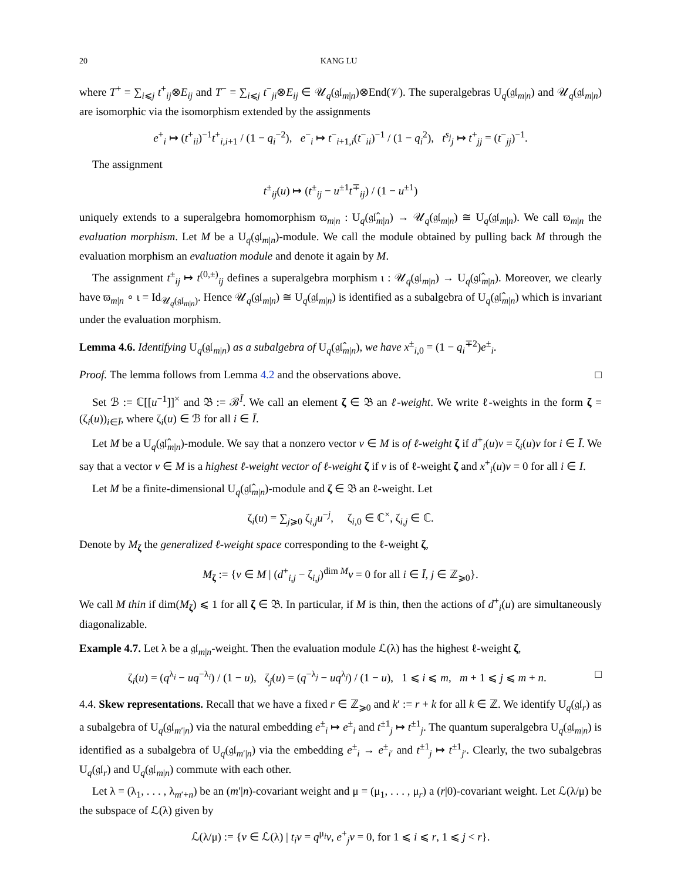20 KANG LU
where T<sup>+</sup> = ∑<sub>i⩽j</sub> t<sup>+</sup><sub>ij</sub>⊗E<sub>ij</sub> and T<sup>−</sup> = ∑<sub>i⩽j</sub> t<sup>−</sup><sub>ji</sub>⊗E<sub>ij</sub> ∈ 𝒰<sub>q</sub>(𝔤𝔩<sub>m|n</sub>)⊗End(𝒱). The superalgebras U<sub>q</sub>(𝔤𝔩<sub>m|n</sub>) and 𝒰<sub>q</sub>(𝔤𝔩<sub>m|n</sub>) are isomorphic via the isomorphism extended by the assignments
e<sup>+</sup><sub>i</sub> ↦ (t<sup>+</sup><sub>ii</sub>)<sup>−1</sup>t<sup>+</sup><sub>i,i+1</sub> / (1 − q<sub>i</sub><sup>−2</sup>), e<sup>−</sup><sub>i</sub> ↦ t<sup>−</sup><sub>i+1,i</sub>(t<sup>−</sup><sub>ii</sub>)<sup>−1</sup> / (1 − q<sub>i</sub><sup>2</sup>), t<sup>s<sub>j</sub></sup><sub>j</sub> ↦ t<sup>+</sup><sub>jj</sub> = (t<sup>−</sup><sub>jj</sub>)<sup>−1</sup>.
The assignment
t<sup>±</sup><sub>ij</sub>(u) ↦ (t<sup>±</sup><sub>ij</sub> − u<sup>±1</sup>t<sup>∓</sup><sub>ij</sub>) / (1 − u<sup>±1</sup>)
uniquely extends to a superalgebra homomorphism ϖ<sub>m|n</sub> : U<sub>q</sub>(𝔤𝔩̂<sub>m|n</sub>) → 𝒰<sub>q</sub>(𝔤𝔩<sub>m|n</sub>) ≅ U<sub>q</sub>(𝔤𝔩<sub>m|n</sub>). We call ϖ<sub>m|n</sub> the evaluation morphism. Let M be a U<sub>q</sub>(𝔤𝔩<sub>m|n</sub>)-module. We call the module obtained by pulling back M through the evaluation morphism an evaluation module and denote it again by M.
The assignment t<sup>±</sup><sub>ij</sub> ↦ t<sup>(0,±)</sup><sub>ij</sub> defines a superalgebra morphism ι : 𝒰<sub>q</sub>(𝔤𝔩<sub>m|n</sub>) → U<sub>q</sub>(𝔤𝔩̂<sub>m|n</sub>). Moreover, we clearly have ϖ<sub>m|n</sub> ∘ ι = Id<sub>𝒰<sub>q</sub>(𝔤𝔩<sub>m|n</sub>)</sub>. Hence 𝒰<sub>q</sub>(𝔤𝔩<sub>m|n</sub>) ≅ U<sub>q</sub>(𝔤𝔩<sub>m|n</sub>) is identified as a subalgebra of U<sub>q</sub>(𝔤𝔩̂<sub>m|n</sub>) which is invariant under the evaluation morphism.
Lemma 4.6. Identifying U<sub>q</sub>(𝔤𝔩<sub>m|n</sub>) as a subalgebra of U<sub>q</sub>(𝔤𝔩̂<sub>m|n</sub>), we have x<sup>±</sup><sub>i,0</sub> = (1 − q<sub>i</sub><sup>∓2</sup>)e<sup>±</sup><sub>i</sub>.
Proof. The lemma follows from Lemma 4.2 and the observations above. □
Set ℬ := ℂ[[u<sup>−1</sup>]]<sup>×</sup> and 𝔅 := ℬ<sup>Ī</sup>. We call an element ζ ∈ 𝔅 an ℓ-weight. We write ℓ-weights in the form ζ = (ζ<sub>i</sub>(u))<sub>i∈Ī</sub>, where ζ<sub>i</sub>(u) ∈ ℬ for all i ∈ Ī.
Let M be a U<sub>q</sub>(𝔤𝔩̂<sub>m|n</sub>)-module. We say that a nonzero vector v ∈ M is of ℓ-weight ζ if d<sup>+</sup><sub>i</sub>(u)v = ζ<sub>i</sub>(u)v for i ∈ Ī. We say that a vector v ∈ M is a highest ℓ-weight vector of ℓ-weight ζ if v is of ℓ-weight ζ and x<sup>+</sup><sub>i</sub>(u)v = 0 for all i ∈ I.
Let M be a finite-dimensional U<sub>q</sub>(𝔤𝔩̂<sub>m|n</sub>)-module and ζ ∈ 𝔅 an ℓ-weight. Let
ζ<sub>i</sub>(u) = ∑<sub>j⩾0</sub> ζ<sub>i,j</sub>u<sup>−j</sup>, ζ<sub>i,0</sub> ∈ ℂ<sup>×</sup>, ζ<sub>i,j</sub> ∈ ℂ.
Denote by M<sub>ζ</sub> the generalized ℓ-weight space corresponding to the ℓ-weight ζ,
M<sub>ζ</sub> := {v ∈ M | (d<sup>+</sup><sub>i,j</sub> − ζ<sub>i,j</sub>)<sup>dim M</sup>v = 0 for all i ∈ Ī, j ∈ ℤ<sub>⩾0</sub>}.
We call M thin if dim(M<sub>ζ</sub>) ⩽ 1 for all ζ ∈ 𝔅. In particular, if M is thin, then the actions of d<sup>+</sup><sub>i</sub>(u) are simultaneously diagonalizable.
Example 4.7. Let λ be a 𝔤𝔩<sub>m|n</sub>-weight. Then the evaluation module ℒ(λ) has the highest ℓ-weight ζ,
ζ<sub>i</sub>(u) = (q<sup>λ<sub>i</sub></sup> − uq<sup>−λ<sub>i</sub></sup>) / (1 − u), ζ<sub>j</sub>(u) = (q<sup>−λ<sub>j</sub></sup> − uq<sup>λ<sub>j</sub></sup>) / (1 − u), 1 ⩽ i ⩽ m, m + 1 ⩽ j ⩽ m + n. □
4.4. Skew representations. Recall that we have a fixed r ∈ ℤ<sub>⩾0</sub> and k′ := r + k for all k ∈ ℤ. We identify U<sub>q</sub>(𝔤𝔩<sub>r</sub>) as a subalgebra of U<sub>q</sub>(𝔤𝔩<sub>m′|n</sub>) via the natural embedding e<sup>±</sup><sub>i</sub> ↦ e<sup>±</sup><sub>i</sub> and t<sup>±1</sup><sub>j</sub> ↦ t<sup>±1</sup><sub>j</sub>. The quantum superalgebra U<sub>q</sub>(𝔤𝔩<sub>m|n</sub>) is identified as a subalgebra of U<sub>q</sub>(𝔤𝔩<sub>m′|n</sub>) via the embedding e<sup>±</sup><sub>i</sub> → e<sup>±</sup><sub>i′</sub> and t<sup>±1</sup><sub>j</sub> ↦ t<sup>±1</sup><sub>j′</sub>. Clearly, the two subalgebras U<sub>q</sub>(𝔤𝔩<sub>r</sub>) and U<sub>q</sub>(𝔤𝔩<sub>m|n</sub>) commute with each other.
Let λ = (λ<sub>1</sub>, . . . , λ<sub>m′+n</sub>) be an (m′|n)-covariant weight and μ = (μ<sub>1</sub>, . . . , μ<sub>r</sub>) a (r|0)-covariant weight. Let ℒ(λ/μ) be the subspace of ℒ(λ) given by
ℒ(λ/μ) := {v ∈ ℒ(λ) | t<sub>i</sub>v = q<sup>μ<sub>i</sub></sup>v, e<sup>+</sup><sub>j</sub>v = 0, for 1 ⩽ i ⩽ r, 1 ⩽ j < r}.